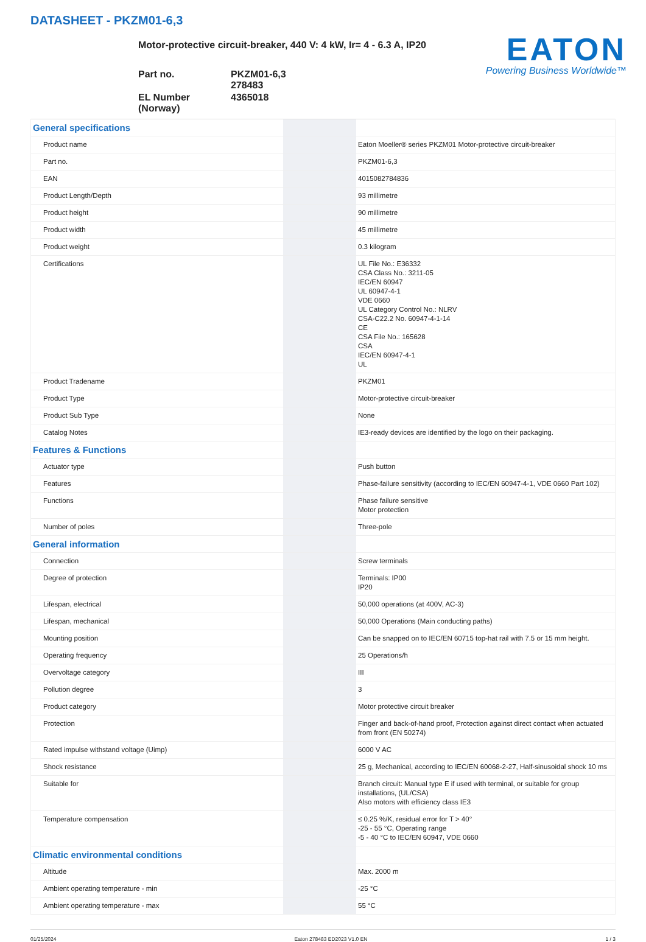DATASHEET - PKZM01-6,3
EATON
Powering Business Worldwide™
Motor-protective circuit-breaker, 440 V: 4 kW, Ir= 4 - 6.3 A, IP20
| Part no. | PKZM01-6,3 278483 |
| EL Number (Norway) | 4365018 |
| General specifications | | |
| Product name | | Eaton Moeller® series PKZM01 Motor-protective circuit-breaker |
| Part no. | | PKZM01-6,3 |
| EAN | | 4015082784836 |
| Product Length/Depth | | 93 millimetre |
| Product height | | 90 millimetre |
| Product width | | 45 millimetre |
| Product weight | | 0.3 kilogram |
| Certifications | | UL File No.: E36332 CSA Class No.: 3211-05 IEC/EN 60947 UL 60947-4-1 VDE 0660 UL Category Control No.: NLRV CSA-C22.2 No. 60947-4-1-14 CE CSA File No.: 165628 CSA IEC/EN 60947-4-1 UL |
| Product Tradename | | PKZM01 |
| Product Type | | Motor-protective circuit-breaker |
| Product Sub Type | | None |
| Catalog Notes | | IE3-ready devices are identified by the logo on their packaging. |
| Features & Functions | | |
| Actuator type | | Push button |
| Features | | Phase-failure sensitivity (according to IEC/EN 60947-4-1, VDE 0660 Part 102) |
| Functions | | Phase failure sensitive Motor protection |
| Number of poles | | Three-pole |
| General information | | |
| Connection | | Screw terminals |
| Degree of protection | | Terminals: IP00 IP20 |
| Lifespan, electrical | | 50,000 operations (at 400V, AC-3) |
| Lifespan, mechanical | | 50,000 Operations (Main conducting paths) |
| Mounting position | | Can be snapped on to IEC/EN 60715 top-hat rail with 7.5 or 15 mm height. |
| Operating frequency | | 25 Operations/h |
| Overvoltage category | | III |
| Pollution degree | | 3 |
| Product category | | Motor protective circuit breaker |
| Protection | | Finger and back-of-hand proof, Protection against direct contact when actuated from front (EN 50274) |
| Rated impulse withstand voltage (Uimp) | | 6000 V AC |
| Shock resistance | | 25 g, Mechanical, according to IEC/EN 60068-2-27, Half-sinusoidal shock 10 ms |
| Suitable for | | Branch circuit: Manual type E if used with terminal, or suitable for group installations, (UL/CSA) Also motors with efficiency class IE3 |
| Temperature compensation | | ≤ 0.25 %/K, residual error for T > 40° -25 - 55 °C, Operating range -5 - 40 °C to IEC/EN 60947, VDE 0660 |
| Climatic environmental conditions | | |
| Altitude | | Max. 2000 m |
| Ambient operating temperature - min | | -25 °C |
| Ambient operating temperature - max | | 55 °C |
01/25/2024 Eaton 278483 ED2023 V1.0 EN 1 / 3